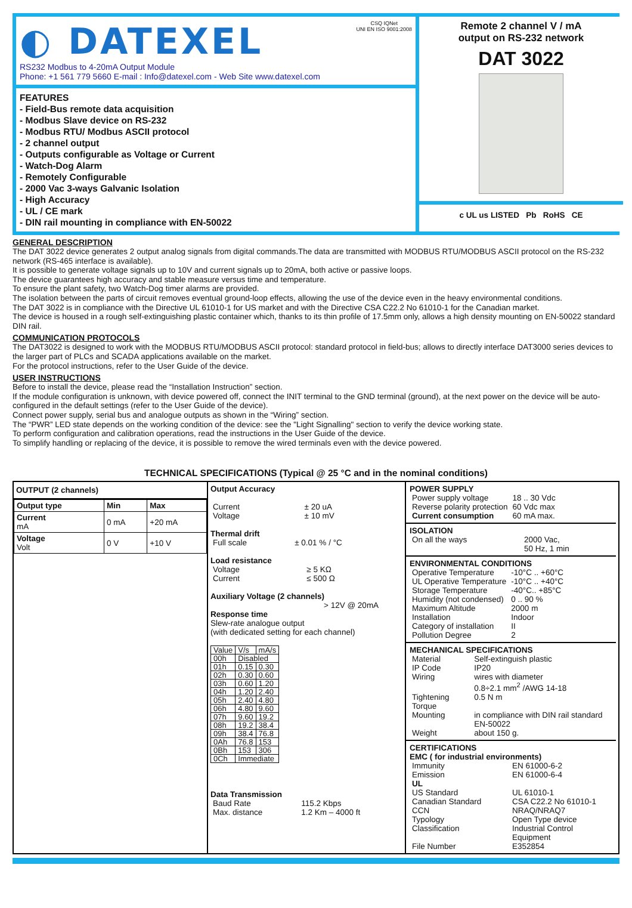◐ DATEXEL
CSQ IQNet
UNI EN ISO 9001:2008
RS232 Modbus to 4-20mA Output Module
Phone: +1 561 779 5660 E-mail : Info@datexel.com - Web Site www.datexel.com
Remote 2 channel V / mA
output on RS-232 network
DAT 3022
c UL us LISTED Pb RoHS CE
FEATURES
- Field-Bus remote data acquisition
- Modbus Slave device on RS-232
- Modbus RTU/ Modbus ASCII protocol
- 2 channel output
- Outputs configurable as Voltage or Current
- Watch-Dog Alarm
- Remotely Configurable
- 2000 Vac 3-ways Galvanic Isolation
- High Accuracy
- UL / CE mark
- DIN rail mounting in compliance with EN-50022
GENERAL DESCRIPTION
The DAT 3022 device generates 2 output analog signals from digital commands.The data are transmitted with MODBUS RTU/MODBUS ASCII protocol on the RS-232 network (RS-465 interface is available).
It is possible to generate voltage signals up to 10V and current signals up to 20mA, both active or passive loops.
The device guarantees high accuracy and stable measure versus time and temperature.
To ensure the plant safety, two Watch-Dog timer alarms are provided.
The isolation between the parts of circuit removes eventual ground-loop effects, allowing the use of the device even in the heavy environmental conditions.
The DAT 3022 is in compliance with the Directive UL 61010-1 for US market and with the Directive CSA C22.2 No 61010-1 for the Canadian market.
The device is housed in a rough self-extinguishing plastic container which, thanks to its thin profile of 17.5mm only, allows a high density mounting on EN-50022 standard DIN rail.
COMMUNICATION PROTOCOLS
The DAT3022 is designed to work with the MODBUS RTU/MODBUS ASCII protocol: standard protocol in field-bus; allows to directly interface DAT3000 series devices to the larger part of PLCs and SCADA applications available on the market.
For the protocol instructions, refer to the User Guide of the device.
USER INSTRUCTIONS
Before to install the device, please read the “Installation Instruction” section.
If the module configuration is unknown, with device powered off, connect the INIT terminal to the GND terminal (ground), at the next power on the device will be auto-configured in the default settings (refer to the User Guide of the device).
Connect power supply, serial bus and analogue outputs as shown in the “Wiring” section.
The “PWR” LED state depends on the working condition of the device: see the "Light Signalling" section to verify the device working state.
To perform configuration and calibration operations, read the instructions in the User Guide of the device.
To simplify handling or replacing of the device, it is possible to remove the wired terminals even with the device powered.
TECHNICAL SPECIFICATIONS (Typical @ 25 °C and in the nominal conditions)
OUTPUT (2 channels)
| Output type | Min | Max |
| --- | --- | --- |
| Current mA | 0 mA | +20 mA |
| Voltage Volt | 0 V | +10 V |
Output Accuracy
| Current | ± 20 uA |
| Voltage | ± 10 mV |
Thermal drift
| Full scale | ± 0.01 % / °C |
Load resistance
| Voltage | ≥ 5 KΩ |
| Current | ≤ 500 Ω |
Auxiliary Voltage (2 channels)
> 12V @ 20mA
Response time
Slew-rate analogue output
(with dedicated setting for each channel)
| Value | V/s | mA/s |
| 00h | Disabled | |
| 01h | 0.15 | 0.30 |
| 02h | 0.30 | 0.60 |
| 03h | 0.60 | 1.20 |
| 04h | 1.20 | 2.40 |
| 05h | 2.40 | 4.80 |
| 06h | 4.80 | 9.60 |
| 07h | 9.60 | 19.2 |
| 08h | 19.2 | 38.4 |
| 09h | 38.4 | 76.8 |
| 0Ah | 76.8 | 153 |
| 0Bh | 153 | 306 |
| 0Ch | Immediate | |
Data Transmission
| Baud Rate | 115.2 Kbps |
| Max. distance | 1.2 Km – 4000 ft |
POWER SUPPLY
| Power supply voltage | 18 .. 30 Vdc |
| Reverse polarity protection | 60 Vdc max |
| Current consumption | 60 mA max. |
ISOLATION
| On all the ways | 2000 Vac, 50 Hz, 1 min |
ENVIRONMENTAL CONDITIONS
| Operative Temperature | -10°C .. +60°C |
| UL Operative Temperature | -10°C .. +40°C |
| Storage Temperature | -40°C.. +85°C |
| Humidity (not condensed) | 0 .. 90 % |
| Maximum Altitude | 2000 m |
| Installation | Indoor |
| Category of installation | II |
| Pollution Degree | 2 |
MECHANICAL SPECIFICATIONS
| Material | Self-extinguish plastic |
| IP Code | IP20 |
| Wiring | wires with diameter 0.8÷2.1 mm<sup>2</sup> /AWG 14-18 |
| Tightening Torque | 0.5 N m |
| Mounting | in compliance with DIN rail standard EN-50022 |
| Weight | about 150 g. |
CERTIFICATIONS
EMC ( for industrial environments)
| Immunity | EN 61000-6-2 |
| Emission | EN 61000-6-4 |
| UL | |
| US Standard | UL 61010-1 |
| Canadian Standard | CSA C22.2 No 61010-1 |
| CCN | NRAQ/NRAQ7 |
| Typology | Open Type device |
| Classification | Industrial Control Equipment |
| File Number | E352854 |